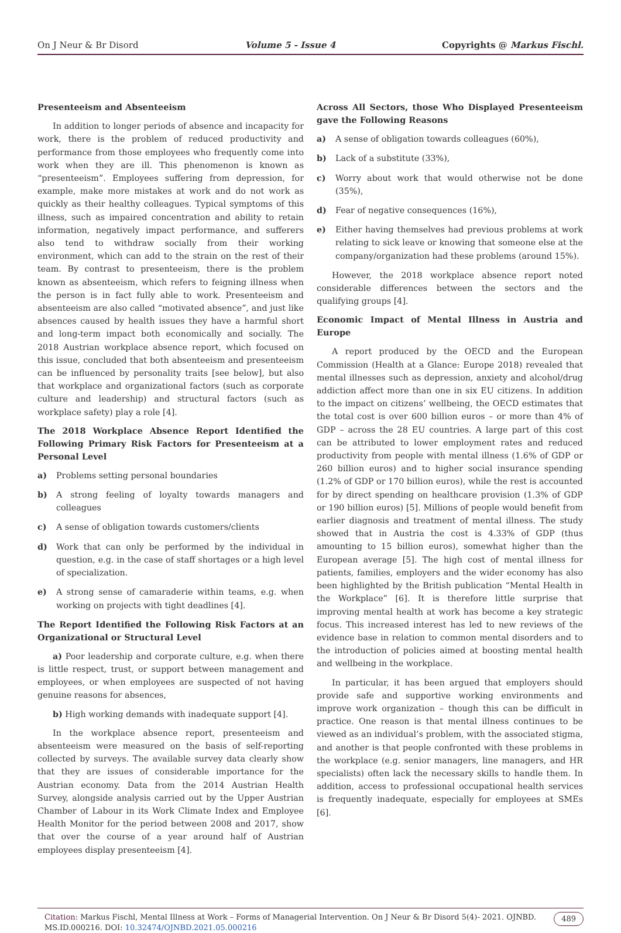On J Neur & Br Disord Volume 5 - Issue 4 Copyrights @ Markus Fischl.
Presenteeism and Absenteeism
In addition to longer periods of absence and incapacity for work, there is the problem of reduced productivity and performance from those employees who frequently come into work when they are ill. This phenomenon is known as “presenteeism”. Employees suffering from depression, for example, make more mistakes at work and do not work as quickly as their healthy colleagues. Typical symptoms of this illness, such as impaired concentration and ability to retain information, negatively impact performance, and sufferers also tend to withdraw socially from their working environment, which can add to the strain on the rest of their team. By contrast to presenteeism, there is the problem known as absenteeism, which refers to feigning illness when the person is in fact fully able to work. Presenteeism and absenteeism are also called “motivated absence”, and just like absences caused by health issues they have a harmful short and long-term impact both economically and socially. The 2018 Austrian workplace absence report, which focused on this issue, concluded that both absenteeism and presenteeism can be influenced by personality traits [see below], but also that workplace and organizational factors (such as corporate culture and leadership) and structural factors (such as workplace safety) play a role [4].
The 2018 Workplace Absence Report Identified the Following Primary Risk Factors for Presenteeism at a Personal Level
a) Problems setting personal boundaries
b) A strong feeling of loyalty towards managers and colleagues
c) A sense of obligation towards customers/clients
d) Work that can only be performed by the individual in question, e.g. in the case of staff shortages or a high level of specialization.
e) A strong sense of camaraderie within teams, e.g. when working on projects with tight deadlines [4].
The Report Identified the Following Risk Factors at an Organizational or Structural Level
a) Poor leadership and corporate culture, e.g. when there is little respect, trust, or support between management and employees, or when employees are suspected of not having genuine reasons for absences,
b) High working demands with inadequate support [4].
In the workplace absence report, presenteeism and absenteeism were measured on the basis of self-reporting collected by surveys. The available survey data clearly show that they are issues of considerable importance for the Austrian economy. Data from the 2014 Austrian Health Survey, alongside analysis carried out by the Upper Austrian Chamber of Labour in its Work Climate Index and Employee Health Monitor for the period between 2008 and 2017, show that over the course of a year around half of Austrian employees display presenteeism [4].
Across All Sectors, those Who Displayed Presenteeism gave the Following Reasons
a) A sense of obligation towards colleagues (60%),
b) Lack of a substitute (33%),
c) Worry about work that would otherwise not be done (35%),
d) Fear of negative consequences (16%),
e) Either having themselves had previous problems at work relating to sick leave or knowing that someone else at the company/organization had these problems (around 15%).
However, the 2018 workplace absence report noted considerable differences between the sectors and the qualifying groups [4].
Economic Impact of Mental Illness in Austria and Europe
A report produced by the OECD and the European Commission (Health at a Glance: Europe 2018) revealed that mental illnesses such as depression, anxiety and alcohol/drug addiction affect more than one in six EU citizens. In addition to the impact on citizens’ wellbeing, the OECD estimates that the total cost is over 600 billion euros – or more than 4% of GDP – across the 28 EU countries. A large part of this cost can be attributed to lower employment rates and reduced productivity from people with mental illness (1.6% of GDP or 260 billion euros) and to higher social insurance spending (1.2% of GDP or 170 billion euros), while the rest is accounted for by direct spending on healthcare provision (1.3% of GDP or 190 billion euros) [5]. Millions of people would benefit from earlier diagnosis and treatment of mental illness. The study showed that in Austria the cost is 4.33% of GDP (thus amounting to 15 billion euros), somewhat higher than the European average [5]. The high cost of mental illness for patients, families, employers and the wider economy has also been highlighted by the British publication “Mental Health in the Workplace” [6]. It is therefore little surprise that improving mental health at work has become a key strategic focus. This increased interest has led to new reviews of the evidence base in relation to common mental disorders and to the introduction of policies aimed at boosting mental health and wellbeing in the workplace.
In particular, it has been argued that employers should provide safe and supportive working environments and improve work organization – though this can be difficult in practice. One reason is that mental illness continues to be viewed as an individual’s problem, with the associated stigma, and another is that people confronted with these problems in the workplace (e.g. senior managers, line managers, and HR specialists) often lack the necessary skills to handle them. In addition, access to professional occupational health services is frequently inadequate, especially for employees at SMEs [6].
Citation: Markus Fischl, Mental Illness at Work – Forms of Managerial Intervention. On J Neur & Br Disord 5(4)- 2021. OJNBD. MS.ID.000216. DOI: 10.32474/OJNBD.2021.05.000216 489